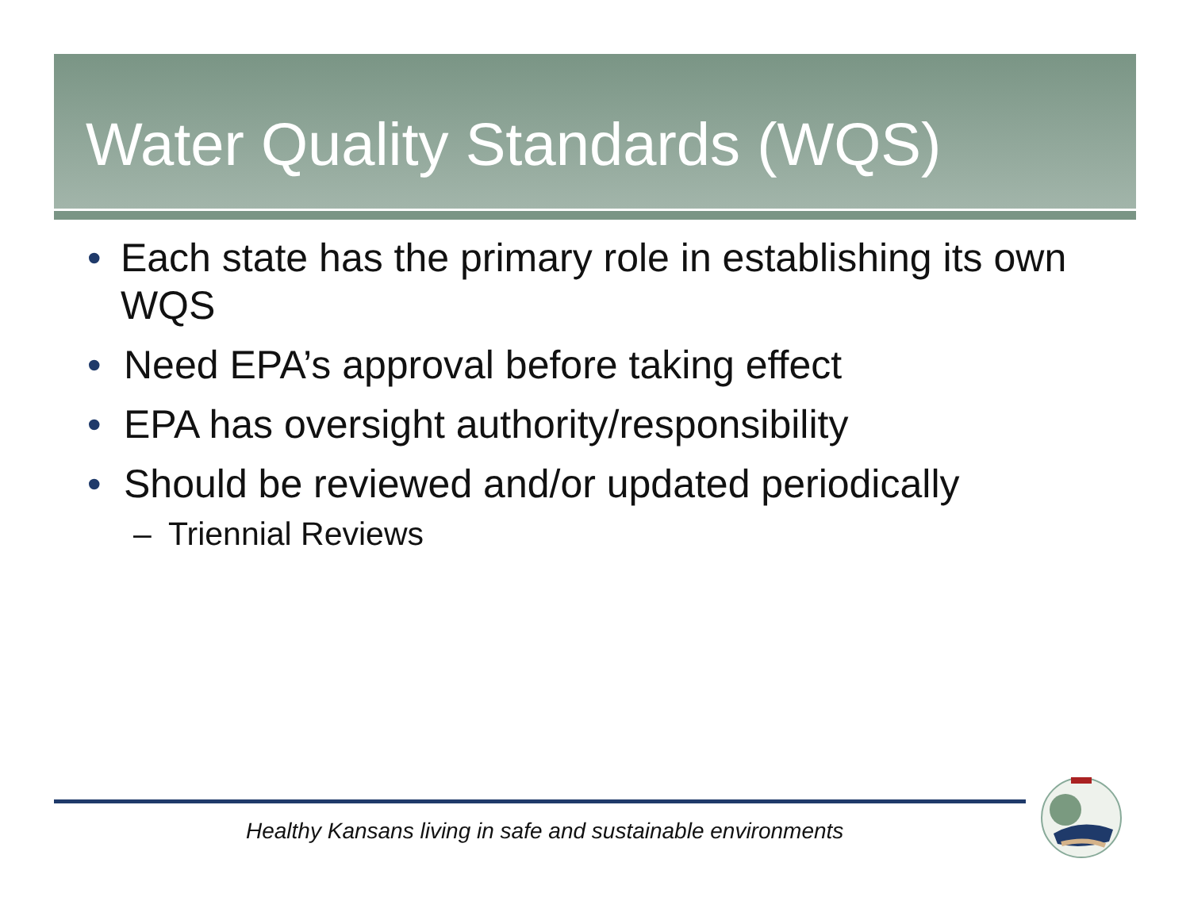Water Quality Standards (WQS)
• Each state has the primary role in establishing its own WQS
• Need EPA’s approval before taking effect
• EPA has oversight authority/responsibility
• Should be reviewed and/or updated periodically
– Triennial Reviews
Healthy Kansans living in safe and sustainable environments